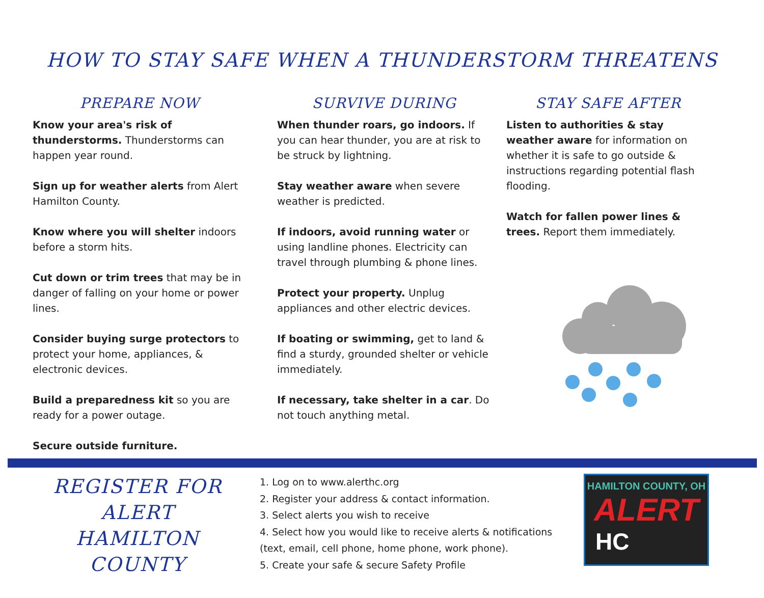HOW TO STAY SAFE WHEN A THUNDERSTORM THREATENS
PREPARE NOW
Know your area's risk of thunderstorms. Thunderstorms can happen year round.
Sign up for weather alerts from Alert Hamilton County.
Know where you will shelter indoors before a storm hits.
Cut down or trim trees that may be in danger of falling on your home or power lines.
Consider buying surge protectors to protect your home, appliances, & electronic devices.
Build a preparedness kit so you are ready for a power outage.
Secure outside furniture.
SURVIVE DURING
When thunder roars, go indoors. If you can hear thunder, you are at risk to be struck by lightning.
Stay weather aware when severe weather is predicted.
If indoors, avoid running water or using landline phones. Electricity can travel through plumbing & phone lines.
Protect your property. Unplug appliances and other electric devices.
If boating or swimming, get to land & find a sturdy, grounded shelter or vehicle immediately.
If necessary, take shelter in a car. Do not touch anything metal.
STAY SAFE AFTER
Listen to authorities & stay weather aware for information on whether it is safe to go outside & instructions regarding potential flash flooding.
Watch for fallen power lines & trees. Report them immediately.
REGISTER FOR
ALERT
HAMILTON
COUNTY
1. Log on to www.alerthc.org
2. Register your address & contact information.
3. Select alerts you wish to receive
4. Select how you would like to receive alerts & notifications (text, email, cell phone, home phone, work phone).
5. Create your safe & secure Safety Profile
HAMILTON COUNTY, OH
ALERT
HC